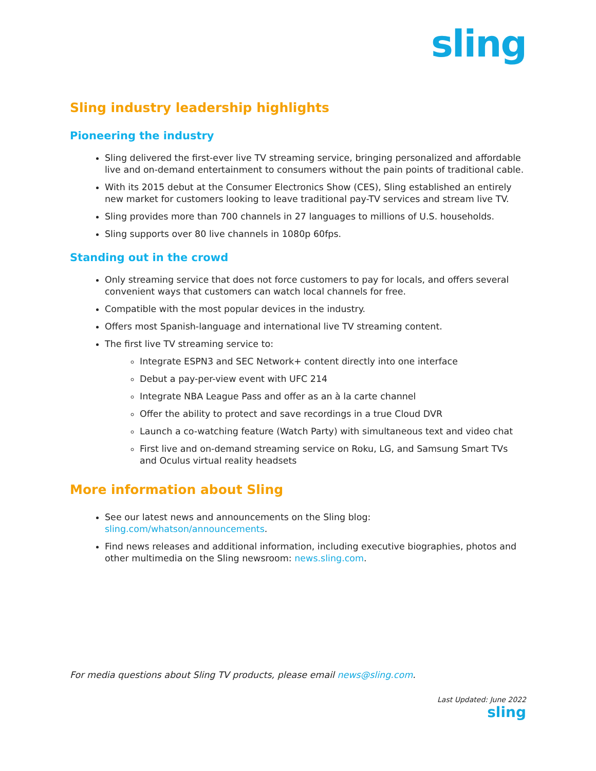sling
Sling industry leadership highlights
Pioneering the industry
Sling delivered the first-ever live TV streaming service, bringing personalized and affordable live and on-demand entertainment to consumers without the pain points of traditional cable.
With its 2015 debut at the Consumer Electronics Show (CES), Sling established an entirely new market for customers looking to leave traditional pay-TV services and stream live TV.
Sling provides more than 700 channels in 27 languages to millions of U.S. households.
Sling supports over 80 live channels in 1080p 60fps.
Standing out in the crowd
Only streaming service that does not force customers to pay for locals, and offers several convenient ways that customers can watch local channels for free.
Compatible with the most popular devices in the industry.
Offers most Spanish-language and international live TV streaming content.
The first live TV streaming service to:
Integrate ESPN3 and SEC Network+ content directly into one interface
Debut a pay-per-view event with UFC 214
Integrate NBA League Pass and offer as an à la carte channel
Offer the ability to protect and save recordings in a true Cloud DVR
Launch a co-watching feature (Watch Party) with simultaneous text and video chat
First live and on-demand streaming service on Roku, LG, and Samsung Smart TVs and Oculus virtual reality headsets
More information about Sling
See our latest news and announcements on the Sling blog: sling.com/whatson/announcements.
Find news releases and additional information, including executive biographies, photos and other multimedia on the Sling newsroom: news.sling.com.
For media questions about Sling TV products, please email news@sling.com.
Last Updated: June 2022
sling